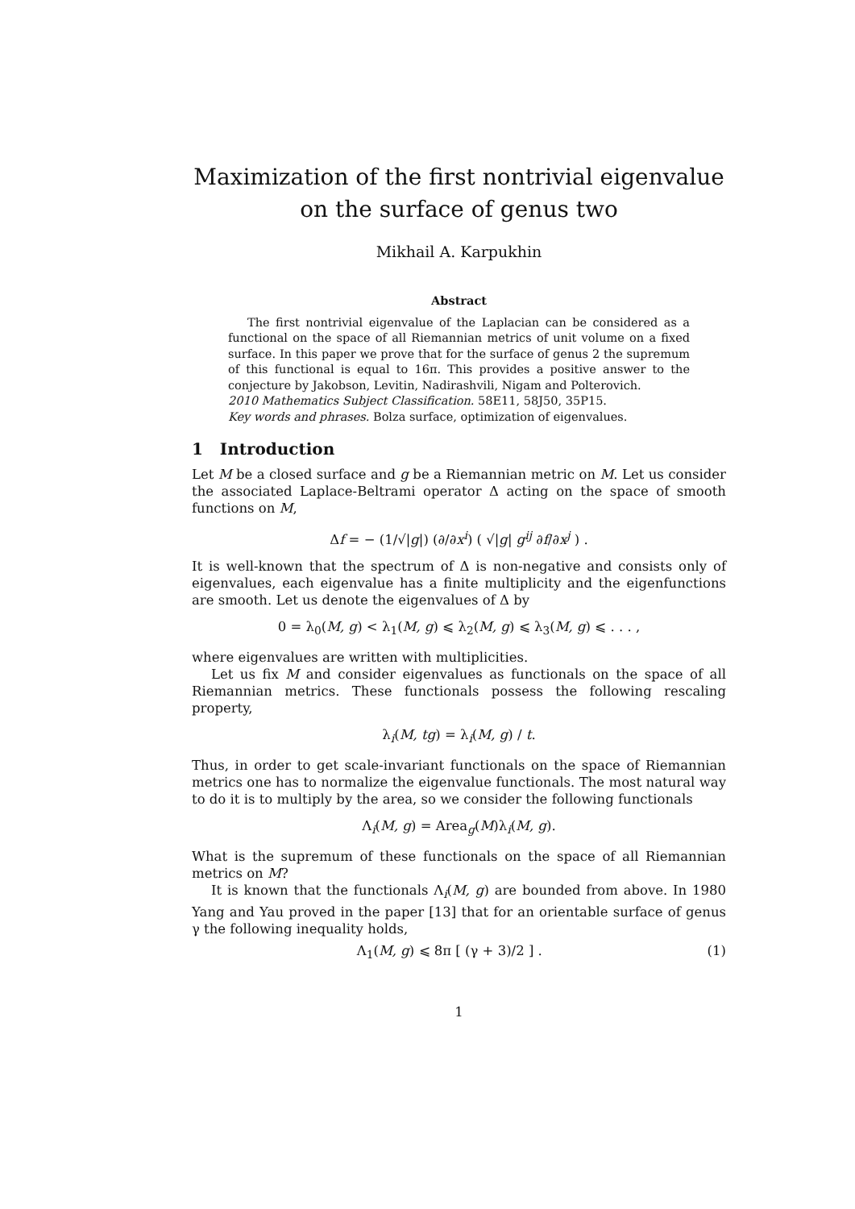Maximization of the first nontrivial eigenvalue on the surface of genus two
Mikhail A. Karpukhin
Abstract
The first nontrivial eigenvalue of the Laplacian can be considered as a functional on the space of all Riemannian metrics of unit volume on a fixed surface. In this paper we prove that for the surface of genus 2 the supremum of this functional is equal to 16π. This provides a positive answer to the conjecture by Jakobson, Levitin, Nadirashvili, Nigam and Polterovich.
2010 Mathematics Subject Classification. 58E11, 58J50, 35P15.
Key words and phrases. Bolza surface, optimization of eigenvalues.
1 Introduction
Let M be a closed surface and g be a Riemannian metric on M. Let us consider the associated Laplace-Beltrami operator Δ acting on the space of smooth functions on M,
Δf = − (1/√|g|) (∂/∂x<sup>i</sup>) ( √|g| g<sup>ij</sup> ∂f/∂x<sup>j</sup> ) .
It is well-known that the spectrum of Δ is non-negative and consists only of eigenvalues, each eigenvalue has a finite multiplicity and the eigenfunctions are smooth. Let us denote the eigenvalues of Δ by
0 = λ<sub>0</sub>(M, g) < λ<sub>1</sub>(M, g) ⩽ λ<sub>2</sub>(M, g) ⩽ λ<sub>3</sub>(M, g) ⩽ . . . ,
where eigenvalues are written with multiplicities.
Let us fix M and consider eigenvalues as functionals on the space of all Riemannian metrics. These functionals possess the following rescaling property,
λ<sub>i</sub>(M, tg) = λ<sub>i</sub>(M, g) / t.
Thus, in order to get scale-invariant functionals on the space of Riemannian metrics one has to normalize the eigenvalue functionals. The most natural way to do it is to multiply by the area, so we consider the following functionals
Λ<sub>i</sub>(M, g) = Area<sub>g</sub>(M)λ<sub>i</sub>(M, g).
What is the supremum of these functionals on the space of all Riemannian metrics on M?
It is known that the functionals Λ<sub>i</sub>(M, g) are bounded from above. In 1980 Yang and Yau proved in the paper [13] that for an orientable surface of genus γ the following inequality holds,
Λ<sub>1</sub>(M, g) ⩽ 8π [ (γ + 3)/2 ] . (1)
1